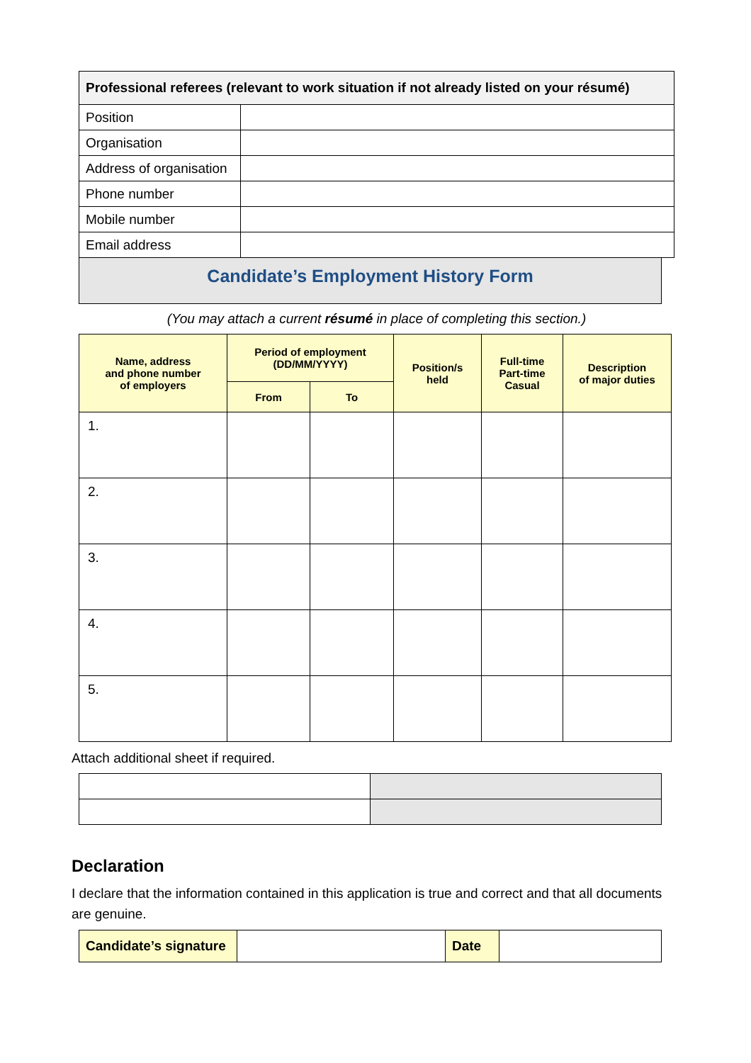| Professional referees (relevant to work situation if not already listed on your résumé) | |
| --- | --- |
| Position | |
| Organisation | |
| Address of organisation | |
| Phone number | |
| Mobile number | |
| Email address | |
Candidate’s Employment History Form
(You may attach a current résumé in place of completing this section.)
| Name, address and phone number of employers | Period of employment (DD/MM/YYYY) | | Position/s held | Full-time Part-time Casual | Description of major duties |
| --- | --- | --- | --- | --- | --- |
| | From | To | | | |
| 1. | | | | | |
| 2. | | | | | |
| 3. | | | | | |
| 4. | | | | | |
| 5. | | | | | |
Attach additional sheet if required.
Declaration
I declare that the information contained in this application is true and correct and that all documents are genuine.
| Candidate’s signature | | Date | |